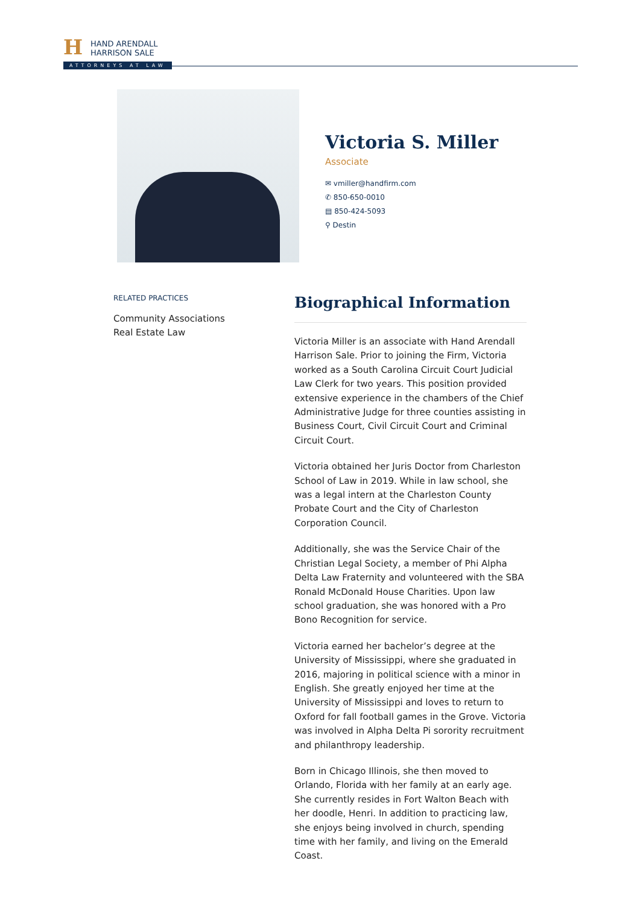H
HAND ARENDALL
HARRISON SALE
ATTORNEYS AT LAW
Victoria S. Miller
Associate
✉ vmiller@handfirm.com
✆ 850-650-0010
▤ 850-424-5093
⚲ Destin
RELATED PRACTICES
Community Associations
Real Estate Law
Biographical Information
Victoria Miller is an associate with Hand Arendall Harrison Sale. Prior to joining the Firm, Victoria worked as a South Carolina Circuit Court Judicial Law Clerk for two years. This position provided extensive experience in the chambers of the Chief Administrative Judge for three counties assisting in Business Court, Civil Circuit Court and Criminal Circuit Court.
Victoria obtained her Juris Doctor from Charleston School of Law in 2019. While in law school, she was a legal intern at the Charleston County Probate Court and the City of Charleston Corporation Council.
Additionally, she was the Service Chair of the Christian Legal Society, a member of Phi Alpha Delta Law Fraternity and volunteered with the SBA Ronald McDonald House Charities. Upon law school graduation, she was honored with a Pro Bono Recognition for service.
Victoria earned her bachelor’s degree at the University of Mississippi, where she graduated in 2016, majoring in political science with a minor in English. She greatly enjoyed her time at the University of Mississippi and loves to return to Oxford for fall football games in the Grove. Victoria was involved in Alpha Delta Pi sorority recruitment and philanthropy leadership.
Born in Chicago Illinois, she then moved to Orlando, Florida with her family at an early age. She currently resides in Fort Walton Beach with her doodle, Henri. In addition to practicing law, she enjoys being involved in church, spending time with her family, and living on the Emerald Coast.